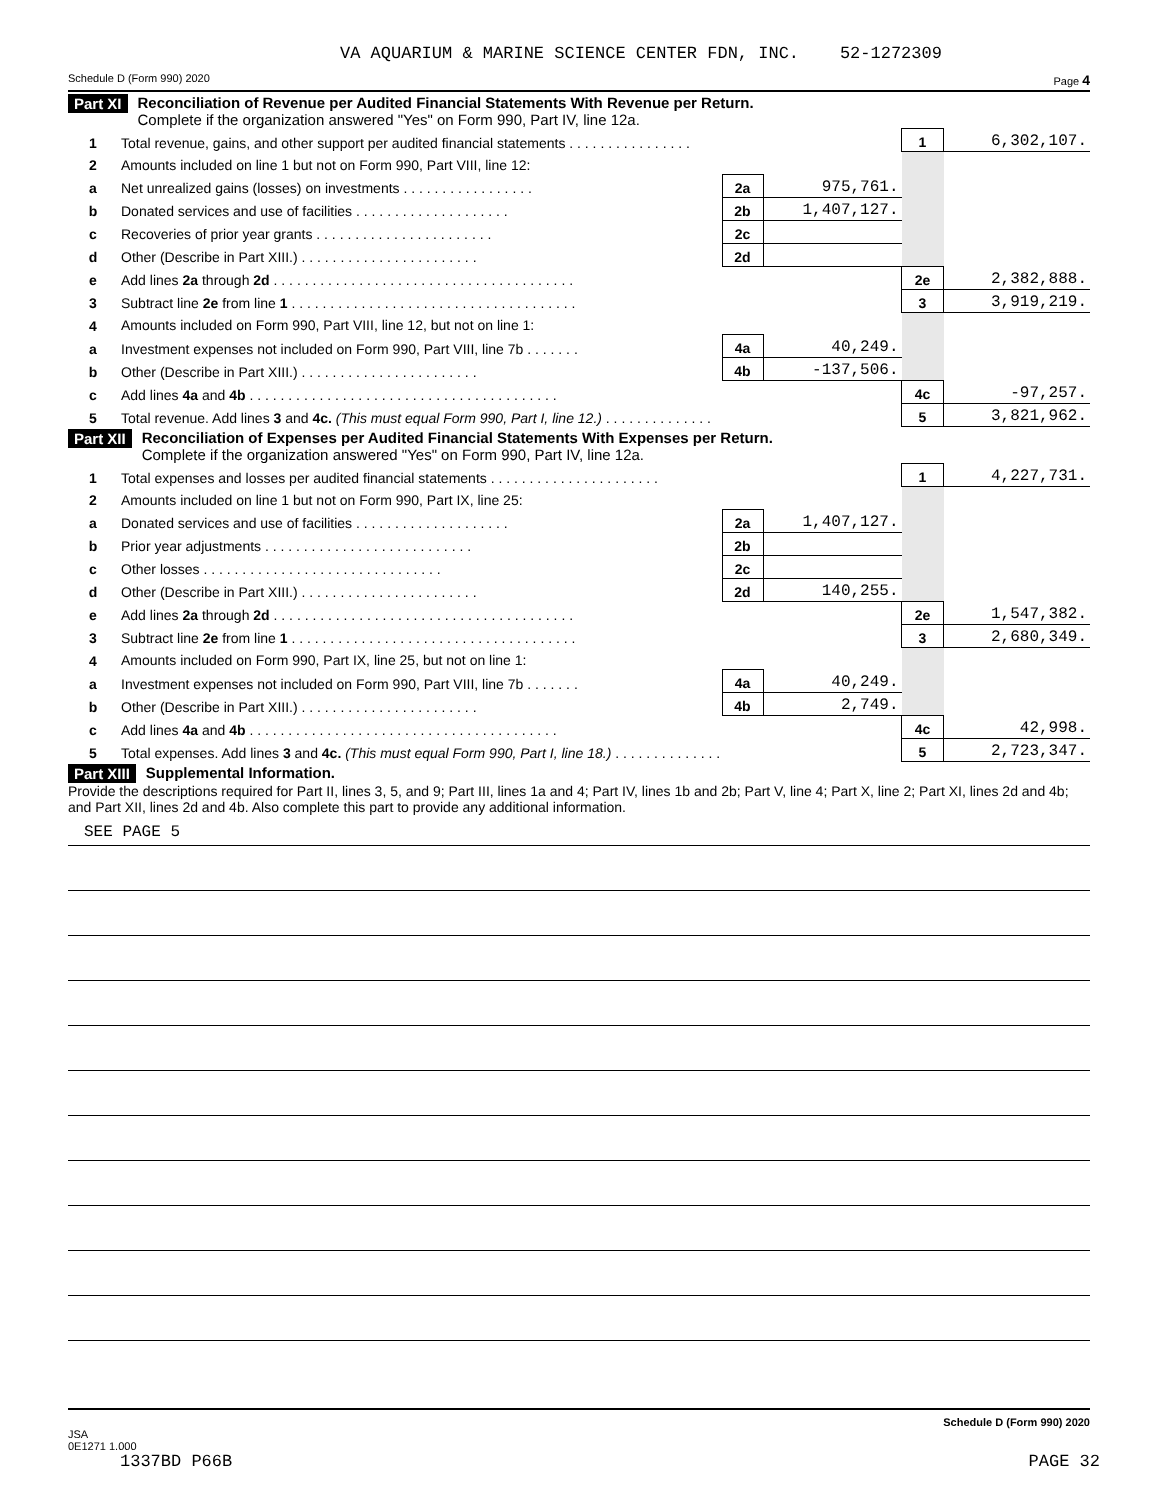VA AQUARIUM & MARINE SCIENCE CENTER FDN, INC. 52-1272309
Schedule D (Form 990) 2020 Page 4
Part XI Reconciliation of Revenue per Audited Financial Statements With Revenue per Return.
Complete if the organization answered "Yes" on Form 990, Part IV, line 12a.
| 1 | Total revenue, gains, and other support per audited financial statements . . . . . . . . . . . . . . . . | | | 1 | 6,302,107. |
| 2 | Amounts included on line 1 but not on Form 990, Part VIII, line 12: | | | | |
| a | Net unrealized gains (losses) on investments . . . . . . . . . . . . . . . . . | 2a | 975,761. | | |
| b | Donated services and use of facilities . . . . . . . . . . . . . . . . . . . . | 2b | 1,407,127. | | |
| c | Recoveries of prior year grants . . . . . . . . . . . . . . . . . . . . . . . | 2c | | | |
| d | Other (Describe in Part XIII.) . . . . . . . . . . . . . . . . . . . . . . . | 2d | | | |
| e | Add lines 2a through 2d . . . . . . . . . . . . . . . . . . . . . . . . . . . . . . . . . . . . . . . | | | 2e | 2,382,888. |
| 3 | Subtract line 2e from line 1 . . . . . . . . . . . . . . . . . . . . . . . . . . . . . . . . . . . . . | | | 3 | 3,919,219. |
| 4 | Amounts included on Form 990, Part VIII, line 12, but not on line 1: | | | | |
| a | Investment expenses not included on Form 990, Part VIII, line 7b . . . . . . . | 4a | 40,249. | | |
| b | Other (Describe in Part XIII.) . . . . . . . . . . . . . . . . . . . . . . . | 4b | -137,506. | | |
| c | Add lines 4a and 4b . . . . . . . . . . . . . . . . . . . . . . . . . . . . . . . . . . . . . . . . | | | 4c | -97,257. |
| 5 | Total revenue. Add lines 3 and 4c. (This must equal Form 990, Part I, line 12.) . . . . . . . . . . . . . . | | | 5 | 3,821,962. |
Part XII Reconciliation of Expenses per Audited Financial Statements With Expenses per Return.
Complete if the organization answered "Yes" on Form 990, Part IV, line 12a.
| 1 | Total expenses and losses per audited financial statements . . . . . . . . . . . . . . . . . . . . . . | | | 1 | 4,227,731. |
| 2 | Amounts included on line 1 but not on Form 990, Part IX, line 25: | | | | |
| a | Donated services and use of facilities . . . . . . . . . . . . . . . . . . . . | 2a | 1,407,127. | | |
| b | Prior year adjustments . . . . . . . . . . . . . . . . . . . . . . . . . . . | 2b | | | |
| c | Other losses . . . . . . . . . . . . . . . . . . . . . . . . . . . . . . . | 2c | | | |
| d | Other (Describe in Part XIII.) . . . . . . . . . . . . . . . . . . . . . . . | 2d | 140,255. | | |
| e | Add lines 2a through 2d . . . . . . . . . . . . . . . . . . . . . . . . . . . . . . . . . . . . . . . | | | 2e | 1,547,382. |
| 3 | Subtract line 2e from line 1 . . . . . . . . . . . . . . . . . . . . . . . . . . . . . . . . . . . . . | | | 3 | 2,680,349. |
| 4 | Amounts included on Form 990, Part IX, line 25, but not on line 1: | | | | |
| a | Investment expenses not included on Form 990, Part VIII, line 7b . . . . . . . | 4a | 40,249. | | |
| b | Other (Describe in Part XIII.) . . . . . . . . . . . . . . . . . . . . . . . | 4b | 2,749. | | |
| c | Add lines 4a and 4b . . . . . . . . . . . . . . . . . . . . . . . . . . . . . . . . . . . . . . . . | | | 4c | 42,998. |
| 5 | Total expenses. Add lines 3 and 4c. (This must equal Form 990, Part I, line 18.) . . . . . . . . . . . . . . | | | 5 | 2,723,347. |
Part XIII Supplemental Information.
Provide the descriptions required for Part II, lines 3, 5, and 9; Part III, lines 1a and 4; Part IV, lines 1b and 2b; Part V, line 4; Part X, line 2; Part XI, lines 2d and 4b; and Part XII, lines 2d and 4b. Also complete this part to provide any additional information.
SEE PAGE 5
Schedule D (Form 990) 2020
JSA
0E1271 1.000
1337BD P66B PAGE 32